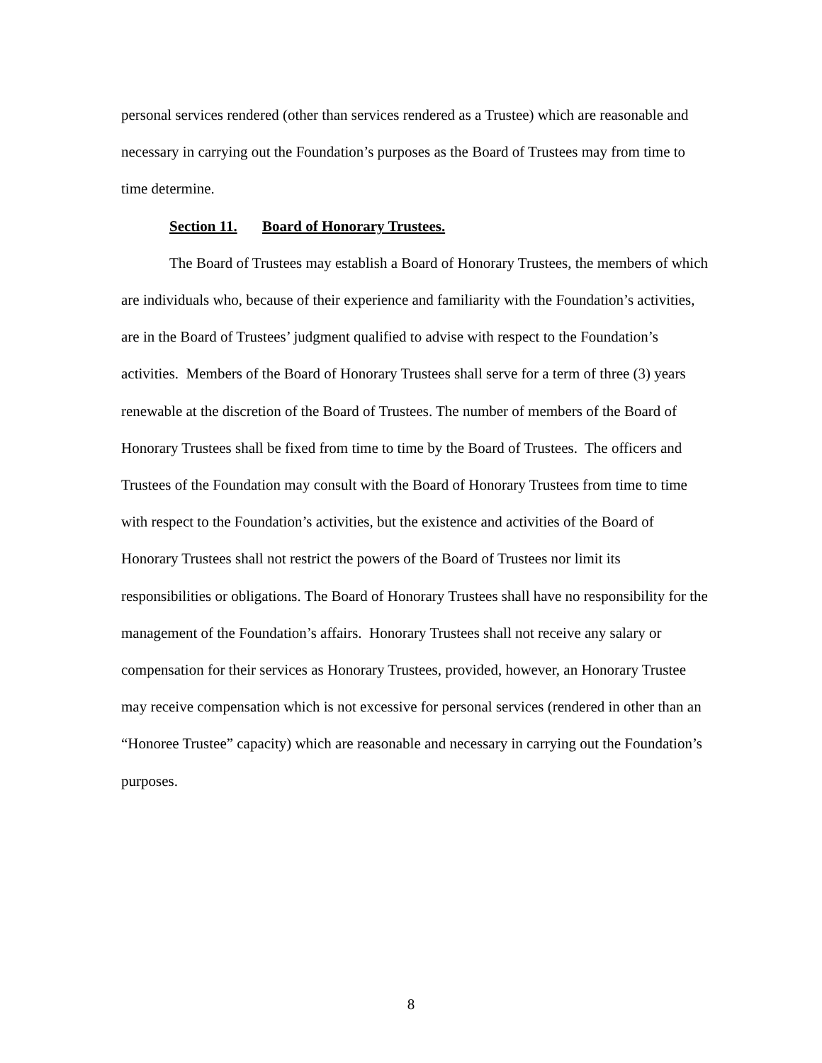personal services rendered (other than services rendered as a Trustee) which are reasonable and necessary in carrying out the Foundation’s purposes as the Board of Trustees may from time to time determine.
Section 11. Board of Honorary Trustees.
The Board of Trustees may establish a Board of Honorary Trustees, the members of which are individuals who, because of their experience and familiarity with the Foundation’s activities, are in the Board of Trustees’ judgment qualified to advise with respect to the Foundation’s activities. Members of the Board of Honorary Trustees shall serve for a term of three (3) years renewable at the discretion of the Board of Trustees. The number of members of the Board of Honorary Trustees shall be fixed from time to time by the Board of Trustees. The officers and Trustees of the Foundation may consult with the Board of Honorary Trustees from time to time with respect to the Foundation’s activities, but the existence and activities of the Board of Honorary Trustees shall not restrict the powers of the Board of Trustees nor limit its responsibilities or obligations. The Board of Honorary Trustees shall have no responsibility for the management of the Foundation’s affairs. Honorary Trustees shall not receive any salary or compensation for their services as Honorary Trustees, provided, however, an Honorary Trustee may receive compensation which is not excessive for personal services (rendered in other than an “Honoree Trustee” capacity) which are reasonable and necessary in carrying out the Foundation’s purposes.
8